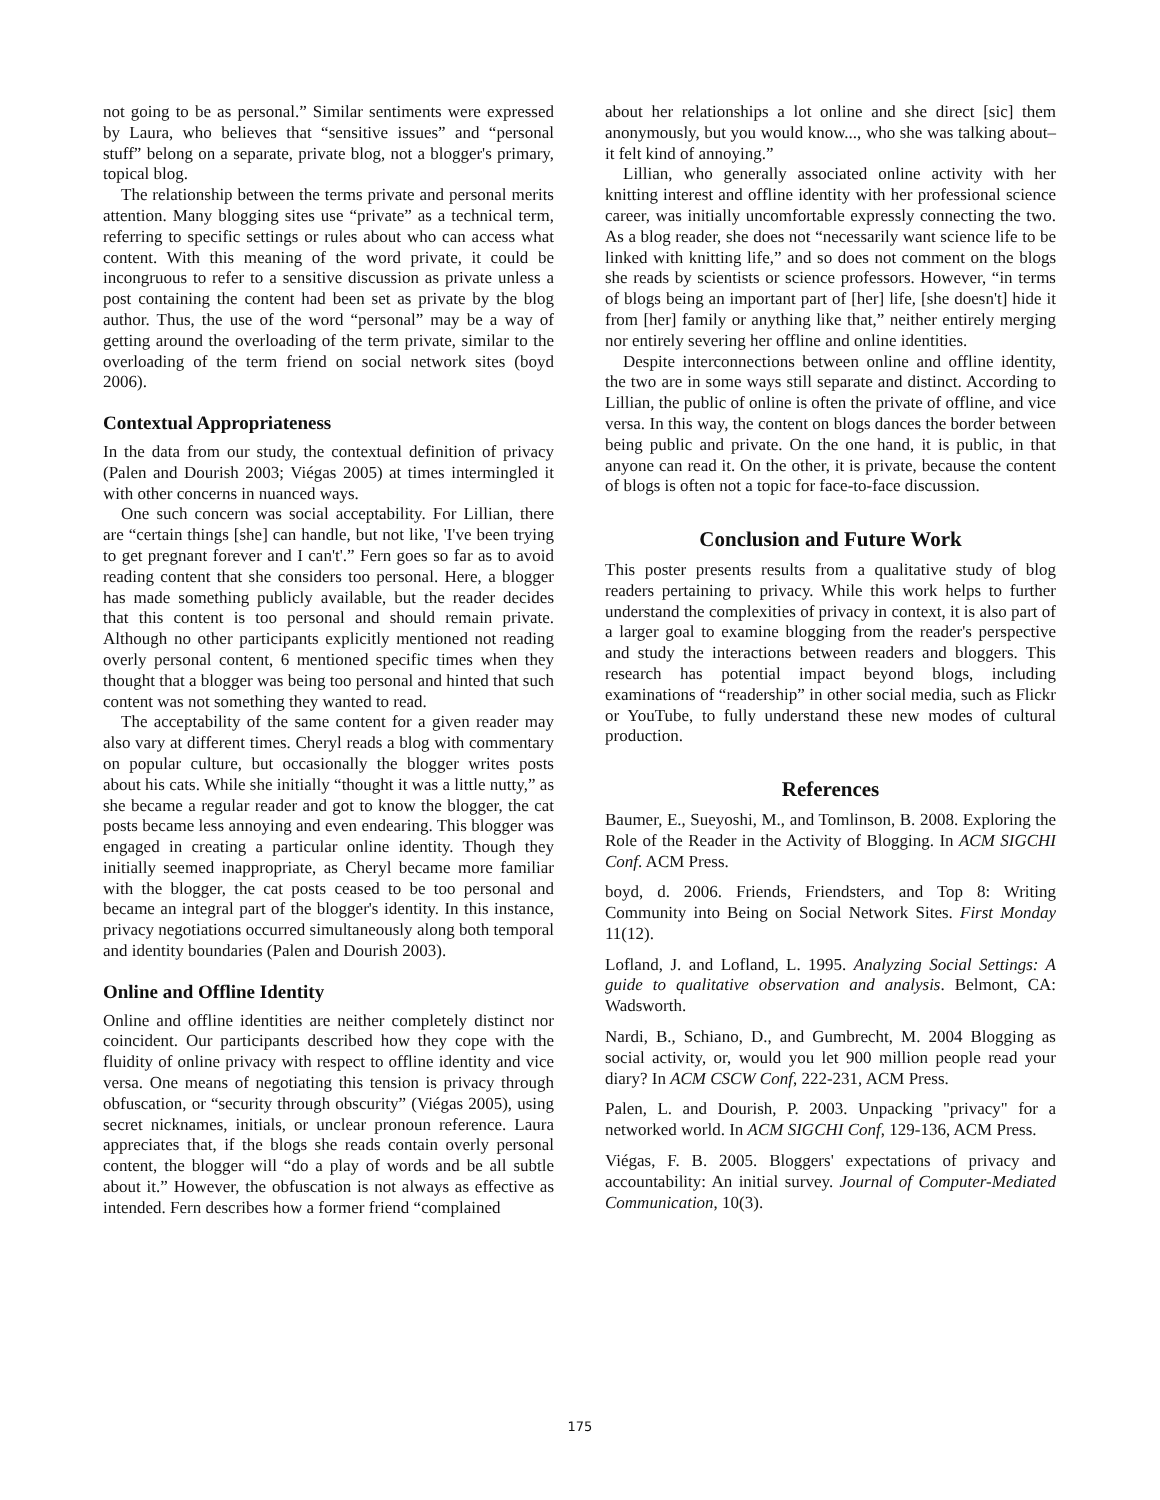not going to be as personal.” Similar sentiments were expressed by Laura, who believes that “sensitive issues” and “personal stuff” belong on a separate, private blog, not a blogger's primary, topical blog.
The relationship between the terms private and personal merits attention. Many blogging sites use “private” as a technical term, referring to specific settings or rules about who can access what content. With this meaning of the word private, it could be incongruous to refer to a sensitive discussion as private unless a post containing the content had been set as private by the blog author. Thus, the use of the word “personal” may be a way of getting around the overloading of the term private, similar to the overloading of the term friend on social network sites (boyd 2006).
Contextual Appropriateness
In the data from our study, the contextual definition of privacy (Palen and Dourish 2003; Viégas 2005) at times intermingled it with other concerns in nuanced ways.
One such concern was social acceptability. For Lillian, there are “certain things [she] can handle, but not like, 'I've been trying to get pregnant forever and I can't'.” Fern goes so far as to avoid reading content that she considers too personal. Here, a blogger has made something publicly available, but the reader decides that this content is too personal and should remain private. Although no other participants explicitly mentioned not reading overly personal content, 6 mentioned specific times when they thought that a blogger was being too personal and hinted that such content was not something they wanted to read.
The acceptability of the same content for a given reader may also vary at different times. Cheryl reads a blog with commentary on popular culture, but occasionally the blogger writes posts about his cats. While she initially “thought it was a little nutty,” as she became a regular reader and got to know the blogger, the cat posts became less annoying and even endearing. This blogger was engaged in creating a particular online identity. Though they initially seemed inappropriate, as Cheryl became more familiar with the blogger, the cat posts ceased to be too personal and became an integral part of the blogger's identity. In this instance, privacy negotiations occurred simultaneously along both temporal and identity boundaries (Palen and Dourish 2003).
Online and Offline Identity
Online and offline identities are neither completely distinct nor coincident. Our participants described how they cope with the fluidity of online privacy with respect to offline identity and vice versa. One means of negotiating this tension is privacy through obfuscation, or “security through obscurity” (Viégas 2005), using secret nicknames, initials, or unclear pronoun reference. Laura appreciates that, if the blogs she reads contain overly personal content, the blogger will “do a play of words and be all subtle about it.” However, the obfuscation is not always as effective as intended. Fern describes how a former friend “complained
about her relationships a lot online and she direct [sic] them anonymously, but you would know..., who she was talking about–it felt kind of annoying.”
Lillian, who generally associated online activity with her knitting interest and offline identity with her professional science career, was initially uncomfortable expressly connecting the two. As a blog reader, she does not “necessarily want science life to be linked with knitting life,” and so does not comment on the blogs she reads by scientists or science professors. However, “in terms of blogs being an important part of [her] life, [she doesn't] hide it from [her] family or anything like that,” neither entirely merging nor entirely severing her offline and online identities.
Despite interconnections between online and offline identity, the two are in some ways still separate and distinct. According to Lillian, the public of online is often the private of offline, and vice versa. In this way, the content on blogs dances the border between being public and private. On the one hand, it is public, in that anyone can read it. On the other, it is private, because the content of blogs is often not a topic for face-to-face discussion.
Conclusion and Future Work
This poster presents results from a qualitative study of blog readers pertaining to privacy. While this work helps to further understand the complexities of privacy in context, it is also part of a larger goal to examine blogging from the reader's perspective and study the interactions between readers and bloggers. This research has potential impact beyond blogs, including examinations of “readership” in other social media, such as Flickr or YouTube, to fully understand these new modes of cultural production.
References
Baumer, E., Sueyoshi, M., and Tomlinson, B. 2008. Exploring the Role of the Reader in the Activity of Blogging. In ACM SIGCHI Conf. ACM Press.
boyd, d. 2006. Friends, Friendsters, and Top 8: Writing Community into Being on Social Network Sites. First Monday 11(12).
Lofland, J. and Lofland, L. 1995. Analyzing Social Settings: A guide to qualitative observation and analysis. Belmont, CA: Wadsworth.
Nardi, B., Schiano, D., and Gumbrecht, M. 2004 Blogging as social activity, or, would you let 900 million people read your diary? In ACM CSCW Conf, 222-231, ACM Press.
Palen, L. and Dourish, P. 2003. Unpacking "privacy" for a networked world. In ACM SIGCHI Conf, 129-136, ACM Press.
Viégas, F. B. 2005. Bloggers' expectations of privacy and accountability: An initial survey. Journal of Computer-Mediated Communication, 10(3).
175